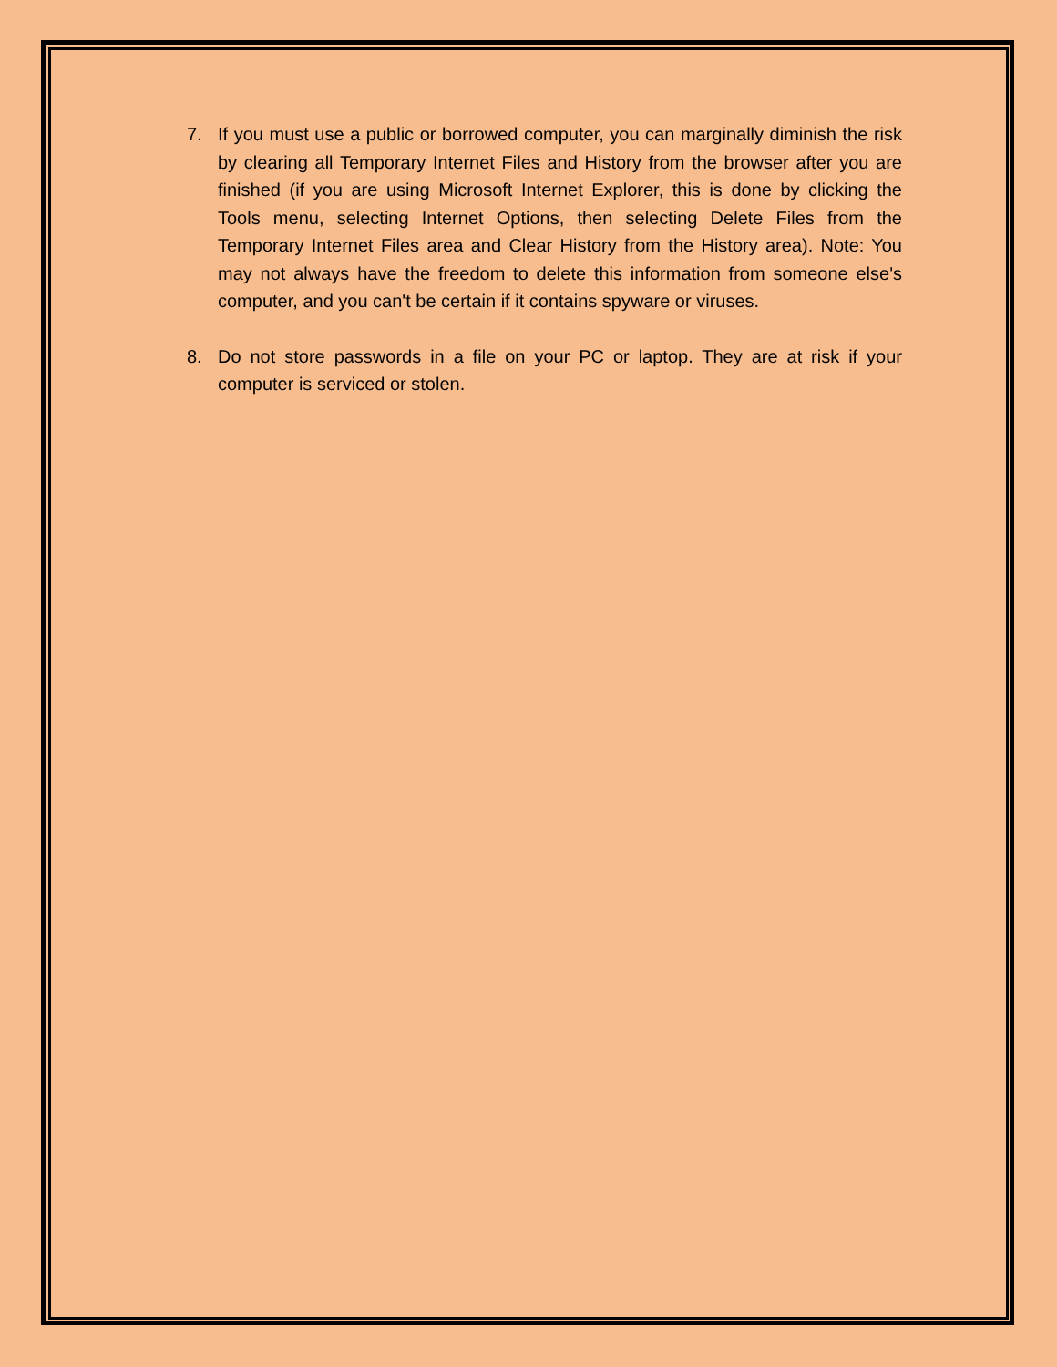7. If you must use a public or borrowed computer, you can marginally diminish the risk by clearing all Temporary Internet Files and History from the browser after you are finished (if you are using Microsoft Internet Explorer, this is done by clicking the Tools menu, selecting Internet Options, then selecting Delete Files from the Temporary Internet Files area and Clear History from the History area). Note: You may not always have the freedom to delete this information from someone else's computer, and you can't be certain if it contains spyware or viruses.
8. Do not store passwords in a file on your PC or laptop. They are at risk if your computer is serviced or stolen.